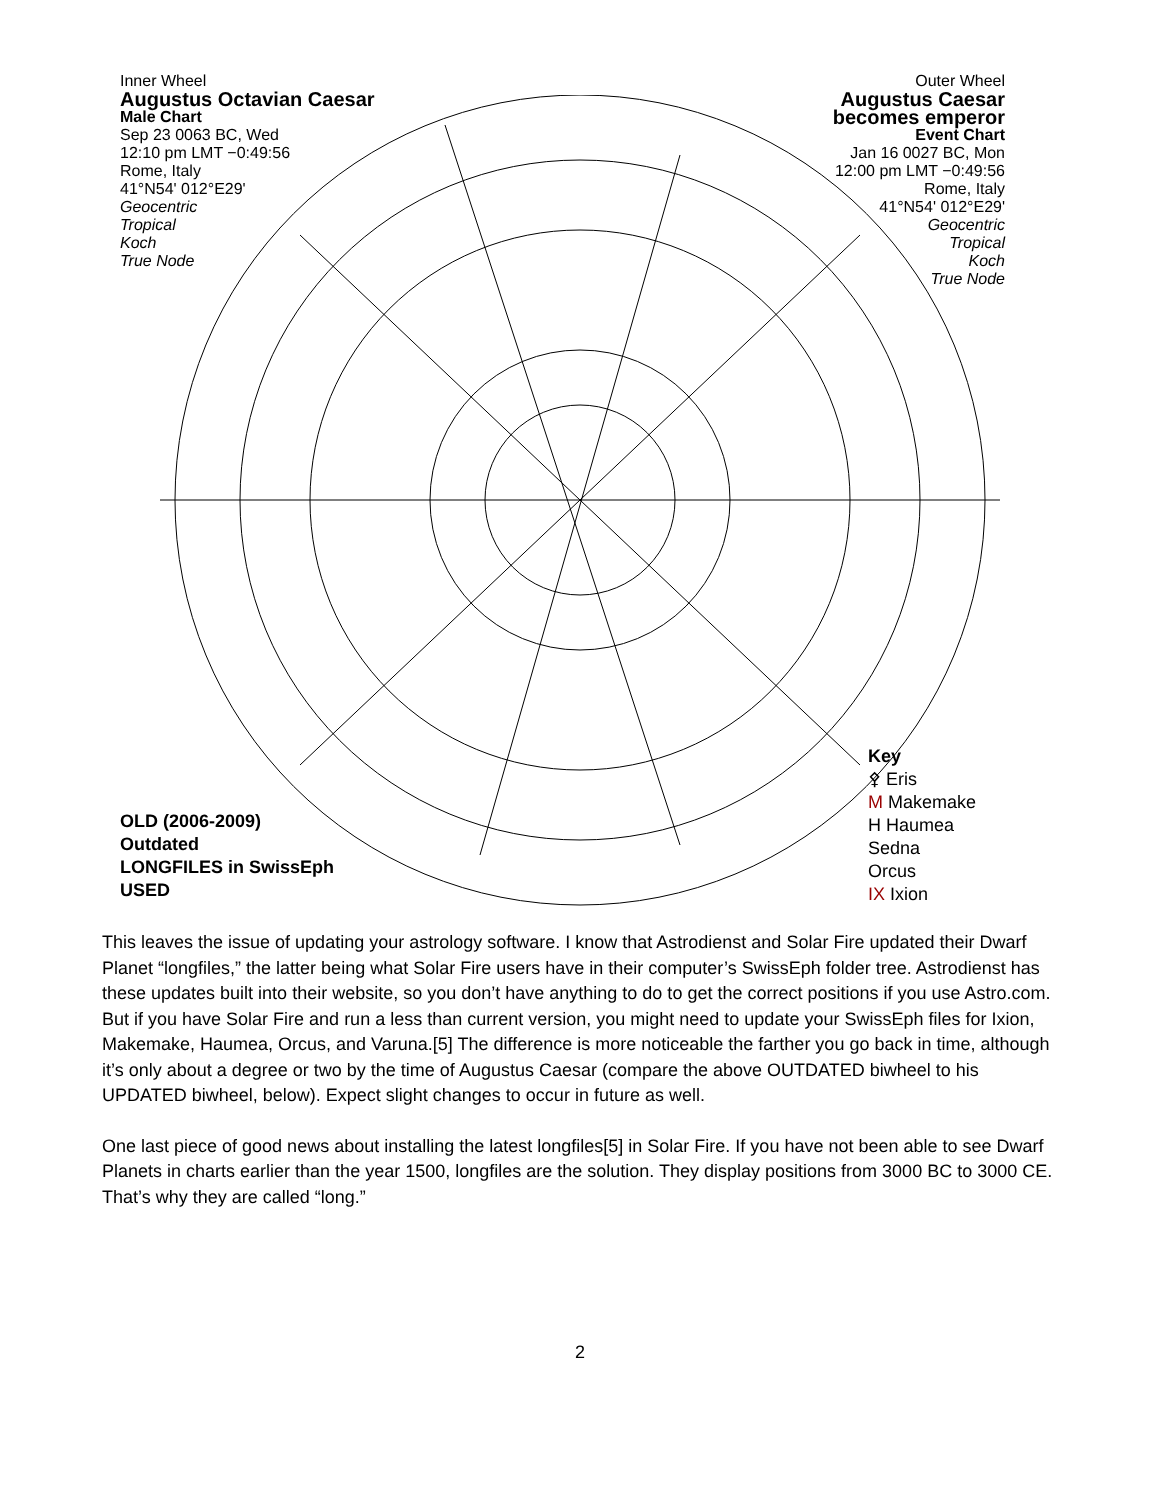Inner Wheel
Augustus Octavian Caesar
Male Chart
Sep 23 0063 BC, Wed
12:10 pm LMT −0:49:56
Rome, Italy
41°N54' 012°E29'
Geocentric
Tropical
Koch
True Node
Outer Wheel
Augustus Caesar
becomes emperor
Event Chart
Jan 16 0027 BC, Mon
12:00 pm LMT −0:49:56
Rome, Italy
41°N54' 012°E29'
Geocentric
Tropical
Koch
True Node
OLD (2006-2009)
Outdated
LONGFILES in SwissEph
USED
Key
⚴ Eris
M Makemake
H Haumea
Sedna
Orcus
IX Ixion
This leaves the issue of updating your astrology software. I know that Astrodienst and Solar Fire updated their Dwarf Planet “longfiles,” the latter being what Solar Fire users have in their computer’s SwissEph folder tree. Astrodienst has these updates built into their website, so you don’t have anything to do to get the correct positions if you use Astro.com. But if you have Solar Fire and run a less than current version, you might need to update your SwissEph files for Ixion, Makemake, Haumea, Orcus, and Varuna.[5] The difference is more noticeable the farther you go back in time, although it’s only about a degree or two by the time of Augustus Caesar (compare the above OUTDATED biwheel to his UPDATED biwheel, below). Expect slight changes to occur in future as well.
One last piece of good news about installing the latest longfiles[5] in Solar Fire. If you have not been able to see Dwarf Planets in charts earlier than the year 1500, longfiles are the solution. They display positions from 3000 BC to 3000 CE. That’s why they are called “long.”
2